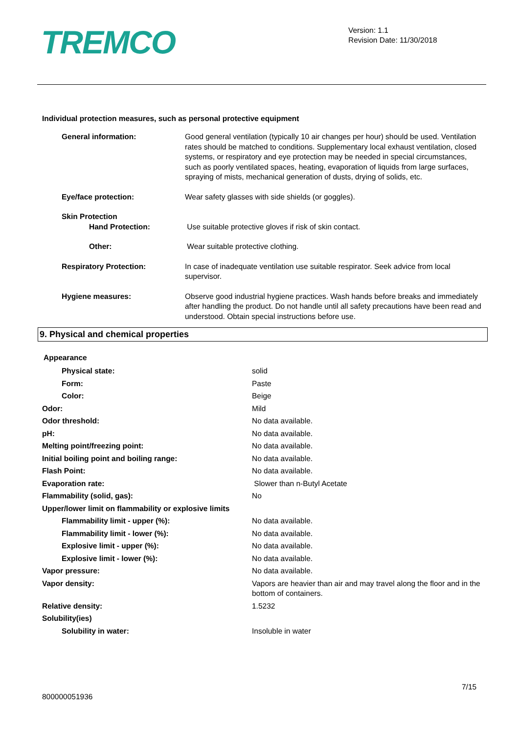TREMCO
Version: 1.1
Revision Date: 11/30/2018
Individual protection measures, such as personal protective equipment
| General information: | Good general ventilation (typically 10 air changes per hour) should be used. Ventilation rates should be matched to conditions. Supplementary local exhaust ventilation, closed systems, or respiratory and eye protection may be needed in special circumstances, such as poorly ventilated spaces, heating, evaporation of liquids from large surfaces, spraying of mists, mechanical generation of dusts, drying of solids, etc. |
| Eye/face protection: | Wear safety glasses with side shields (or goggles). |
| Skin Protection Hand Protection: | Use suitable protective gloves if risk of skin contact. |
| Other: | Wear suitable protective clothing. |
| Respiratory Protection: | In case of inadequate ventilation use suitable respirator. Seek advice from local supervisor. |
| Hygiene measures: | Observe good industrial hygiene practices. Wash hands before breaks and immediately after handling the product. Do not handle until all safety precautions have been read and understood. Obtain special instructions before use. |
9. Physical and chemical properties
Appearance
| Physical state: | solid |
| Form: | Paste |
| Color: | Beige |
| Odor: | Mild |
| Odor threshold: | No data available. |
| pH: | No data available. |
| Melting point/freezing point: | No data available. |
| Initial boiling point and boiling range: | No data available. |
| Flash Point: | No data available. |
| Evaporation rate: | Slower than n-Butyl Acetate |
| Flammability (solid, gas): | No |
| Upper/lower limit on flammability or explosive limits | |
| Flammability limit - upper (%): | No data available. |
| Flammability limit - lower (%): | No data available. |
| Explosive limit - upper (%): | No data available. |
| Explosive limit - lower (%): | No data available. |
| Vapor pressure: | No data available. |
| Vapor density: | Vapors are heavier than air and may travel along the floor and in the bottom of containers. |
| Relative density: | 1.5232 |
| Solubility(ies) | |
| Solubility in water: | Insoluble in water |
7/15
800000051936